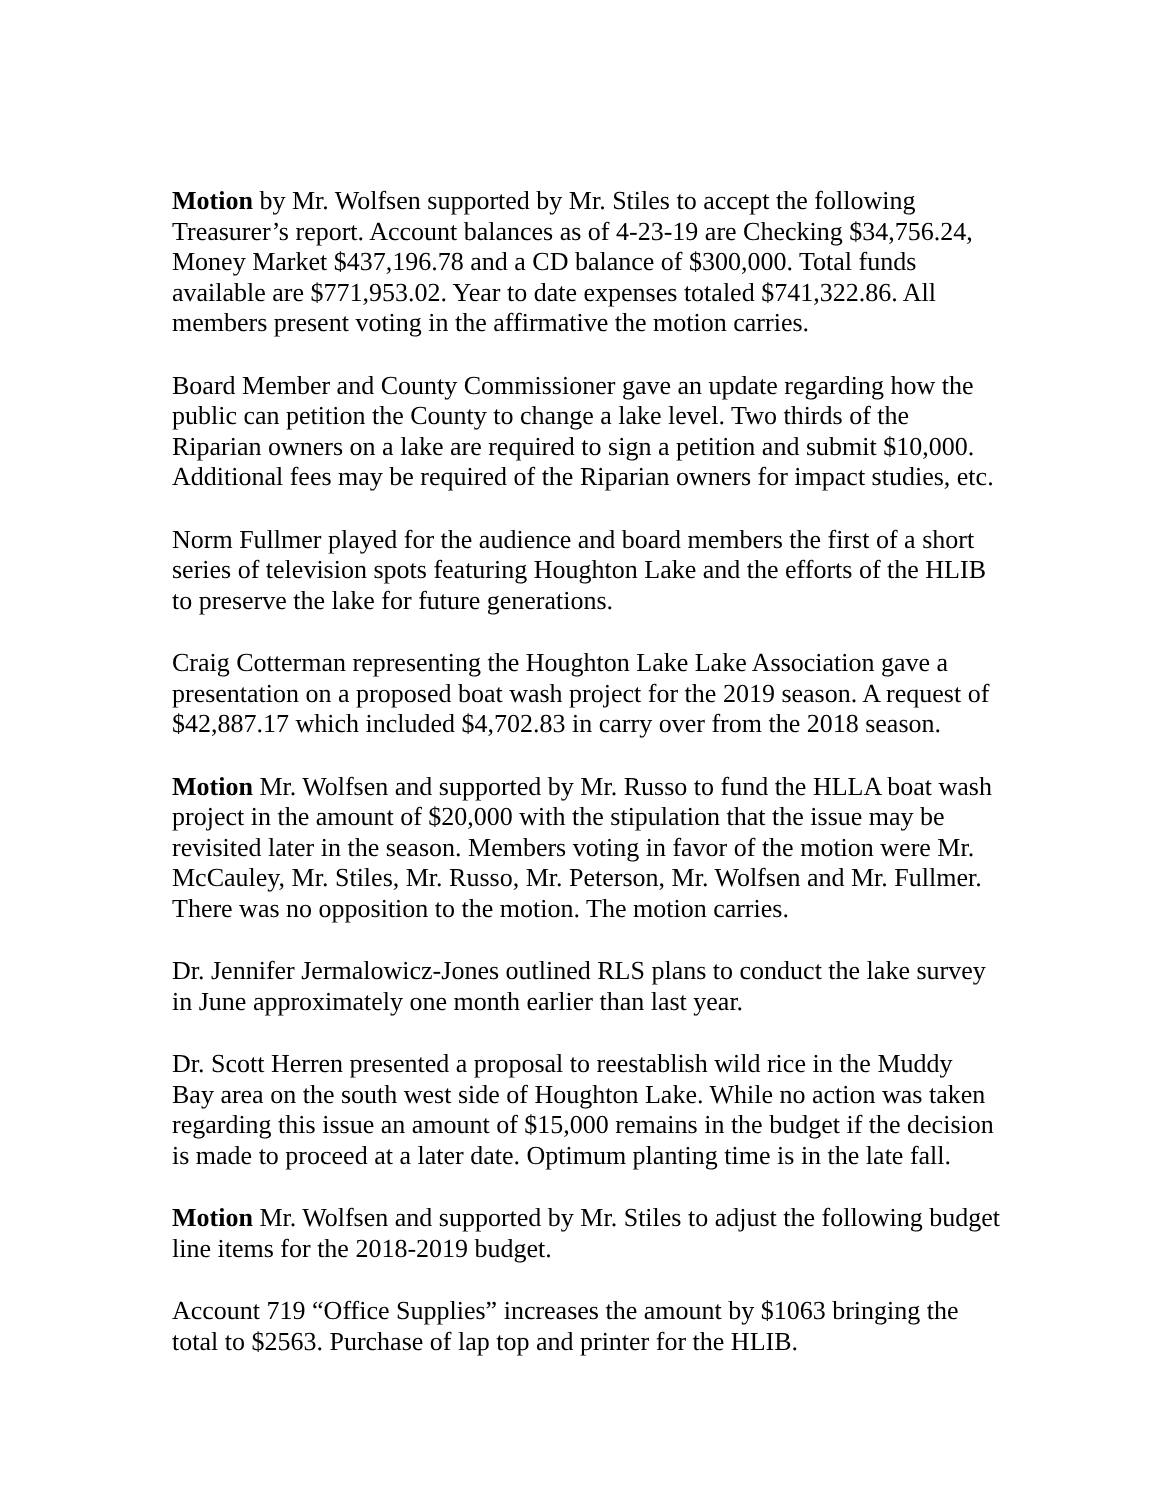Motion by Mr. Wolfsen supported by Mr. Stiles to accept the following Treasurer’s report. Account balances as of 4-23-19 are Checking $34,756.24, Money Market $437,196.78 and a CD balance of $300,000. Total funds available are $771,953.02. Year to date expenses totaled $741,322.86. All members present voting in the affirmative the motion carries.
Board Member and County Commissioner gave an update regarding how the public can petition the County to change a lake level. Two thirds of the Riparian owners on a lake are required to sign a petition and submit $10,000. Additional fees may be required of the Riparian owners for impact studies, etc.
Norm Fullmer played for the audience and board members the first of a short series of television spots featuring Houghton Lake and the efforts of the HLIB to preserve the lake for future generations.
Craig Cotterman representing the Houghton Lake Lake Association gave a presentation on a proposed boat wash project for the 2019 season. A request of $42,887.17 which included $4,702.83 in carry over from the 2018 season.
Motion Mr. Wolfsen and supported by Mr. Russo to fund the HLLA boat wash project in the amount of $20,000 with the stipulation that the issue may be revisited later in the season. Members voting in favor of the motion were Mr. McCauley, Mr. Stiles, Mr. Russo, Mr. Peterson, Mr. Wolfsen and Mr. Fullmer. There was no opposition to the motion. The motion carries.
Dr. Jennifer Jermalowicz-Jones outlined RLS plans to conduct the lake survey in June approximately one month earlier than last year.
Dr. Scott Herren presented a proposal to reestablish wild rice in the Muddy Bay area on the south west side of Houghton Lake. While no action was taken regarding this issue an amount of $15,000 remains in the budget if the decision is made to proceed at a later date. Optimum planting time is in the late fall.
Motion Mr. Wolfsen and supported by Mr. Stiles to adjust the following budget line items for the 2018-2019 budget.
Account 719 “Office Supplies” increases the amount by $1063 bringing the total to $2563. Purchase of lap top and printer for the HLIB.